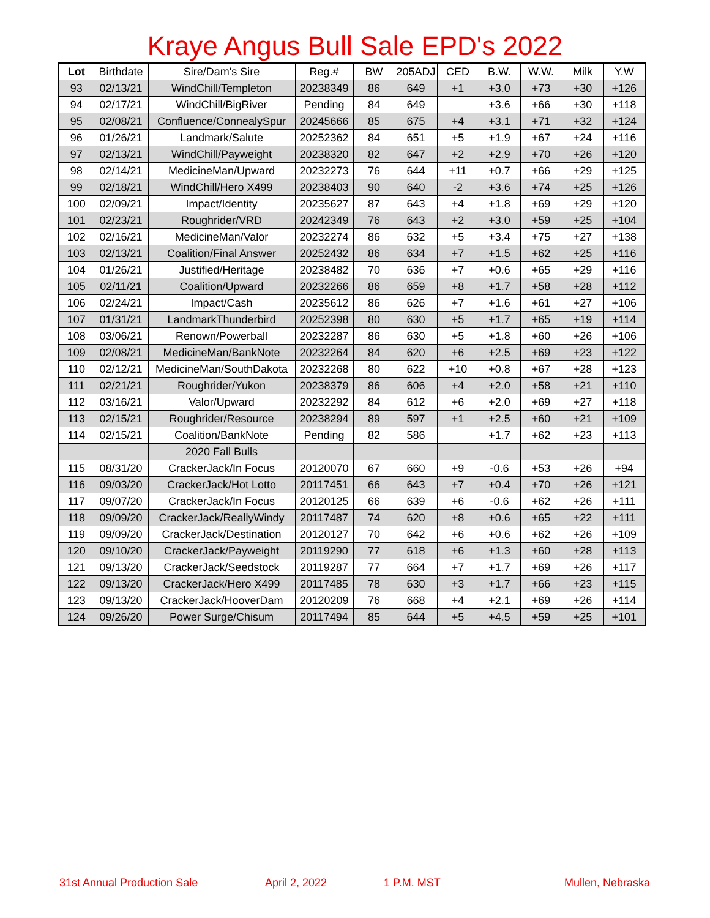Kraye Angus Bull Sale EPD's 2022
| Lot | Birthdate | Sire/Dam's Sire | Reg.# | BW | 205ADJ | CED | B.W. | W.W. | Milk | Y.W |
| --- | --- | --- | --- | --- | --- | --- | --- | --- | --- | --- |
| 93 | 02/13/21 | WindChill/Templeton | 20238349 | 86 | 649 | +1 | +3.0 | +73 | +30 | +126 |
| 94 | 02/17/21 | WindChill/BigRiver | Pending | 84 | 649 | | +3.6 | +66 | +30 | +118 |
| 95 | 02/08/21 | Confluence/ConnealySpur | 20245666 | 85 | 675 | +4 | +3.1 | +71 | +32 | +124 |
| 96 | 01/26/21 | Landmark/Salute | 20252362 | 84 | 651 | +5 | +1.9 | +67 | +24 | +116 |
| 97 | 02/13/21 | WindChill/Payweight | 20238320 | 82 | 647 | +2 | +2.9 | +70 | +26 | +120 |
| 98 | 02/14/21 | MedicineMan/Upward | 20232273 | 76 | 644 | +11 | +0.7 | +66 | +29 | +125 |
| 99 | 02/18/21 | WindChill/Hero X499 | 20238403 | 90 | 640 | -2 | +3.6 | +74 | +25 | +126 |
| 100 | 02/09/21 | Impact/Identity | 20235627 | 87 | 643 | +4 | +1.8 | +69 | +29 | +120 |
| 101 | 02/23/21 | Roughrider/VRD | 20242349 | 76 | 643 | +2 | +3.0 | +59 | +25 | +104 |
| 102 | 02/16/21 | MedicineMan/Valor | 20232274 | 86 | 632 | +5 | +3.4 | +75 | +27 | +138 |
| 103 | 02/13/21 | Coalition/Final Answer | 20252432 | 86 | 634 | +7 | +1.5 | +62 | +25 | +116 |
| 104 | 01/26/21 | Justified/Heritage | 20238482 | 70 | 636 | +7 | +0.6 | +65 | +29 | +116 |
| 105 | 02/11/21 | Coalition/Upward | 20232266 | 86 | 659 | +8 | +1.7 | +58 | +28 | +112 |
| 106 | 02/24/21 | Impact/Cash | 20235612 | 86 | 626 | +7 | +1.6 | +61 | +27 | +106 |
| 107 | 01/31/21 | LandmarkThunderbird | 20252398 | 80 | 630 | +5 | +1.7 | +65 | +19 | +114 |
| 108 | 03/06/21 | Renown/Powerball | 20232287 | 86 | 630 | +5 | +1.8 | +60 | +26 | +106 |
| 109 | 02/08/21 | MedicineMan/BankNote | 20232264 | 84 | 620 | +6 | +2.5 | +69 | +23 | +122 |
| 110 | 02/12/21 | MedicineMan/SouthDakota | 20232268 | 80 | 622 | +10 | +0.8 | +67 | +28 | +123 |
| 111 | 02/21/21 | Roughrider/Yukon | 20238379 | 86 | 606 | +4 | +2.0 | +58 | +21 | +110 |
| 112 | 03/16/21 | Valor/Upward | 20232292 | 84 | 612 | +6 | +2.0 | +69 | +27 | +118 |
| 113 | 02/15/21 | Roughrider/Resource | 20238294 | 89 | 597 | +1 | +2.5 | +60 | +21 | +109 |
| 114 | 02/15/21 | Coalition/BankNote | Pending | 82 | 586 | | +1.7 | +62 | +23 | +113 |
| | | 2020 Fall Bulls | | | | | | | | |
| 115 | 08/31/20 | CrackerJack/In Focus | 20120070 | 67 | 660 | +9 | -0.6 | +53 | +26 | +94 |
| 116 | 09/03/20 | CrackerJack/Hot Lotto | 20117451 | 66 | 643 | +7 | +0.4 | +70 | +26 | +121 |
| 117 | 09/07/20 | CrackerJack/In Focus | 20120125 | 66 | 639 | +6 | -0.6 | +62 | +26 | +111 |
| 118 | 09/09/20 | CrackerJack/ReallyWindy | 20117487 | 74 | 620 | +8 | +0.6 | +65 | +22 | +111 |
| 119 | 09/09/20 | CrackerJack/Destination | 20120127 | 70 | 642 | +6 | +0.6 | +62 | +26 | +109 |
| 120 | 09/10/20 | CrackerJack/Payweight | 20119290 | 77 | 618 | +6 | +1.3 | +60 | +28 | +113 |
| 121 | 09/13/20 | CrackerJack/Seedstock | 20119287 | 77 | 664 | +7 | +1.7 | +69 | +26 | +117 |
| 122 | 09/13/20 | CrackerJack/Hero X499 | 20117485 | 78 | 630 | +3 | +1.7 | +66 | +23 | +115 |
| 123 | 09/13/20 | CrackerJack/HooverDam | 20120209 | 76 | 668 | +4 | +2.1 | +69 | +26 | +114 |
| 124 | 09/26/20 | Power Surge/Chisum | 20117494 | 85 | 644 | +5 | +4.5 | +59 | +25 | +101 |
31st Annual Production Sale April 2, 2022 1 P.M. MST Mullen, Nebraska